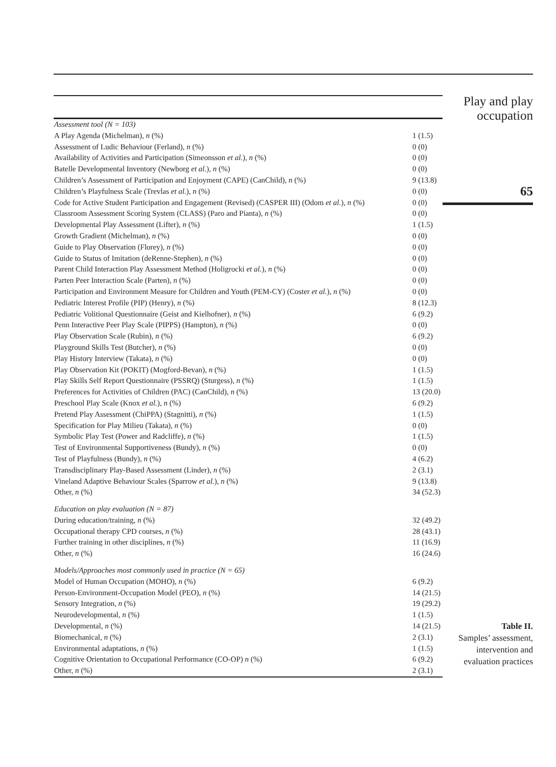| Assessment tool (N = 103) | |
| A Play Agenda (Michelman), n (%) | 1 (1.5) |
| Assessment of Ludic Behaviour (Ferland), n (%) | 0 (0) |
| Availability of Activities and Participation (Simeonsson et al. ), n (%) | 0 (0) |
| Batelle Developmental Inventory (Newborg et al. ), n (%) | 0 (0) |
| Children’s Assessment of Participation and Enjoyment (CAPE) (CanChild), n (%) | 9 (13.8) |
| Children’s Playfulness Scale (Trevlas et al. ), n (%) | 0 (0) |
| Code for Active Student Participation and Engagement (Revised) (CASPER III) (Odom et al. ), n (%) | 0 (0) |
| Classroom Assessment Scoring System (CLASS) (Paro and Pianta), n (%) | 0 (0) |
| Developmental Play Assessment (Lifter), n (%) | 1 (1.5) |
| Growth Gradient (Michelman), n (%) | 0 (0) |
| Guide to Play Observation (Florey), n (%) | 0 (0) |
| Guide to Status of Imitation (deRenne-Stephen), n (%) | 0 (0) |
| Parent Child Interaction Play Assessment Method (Holigrocki et al. ), n (%) | 0 (0) |
| Parten Peer Interaction Scale (Parten), n (%) | 0 (0) |
| Participation and Environment Measure for Children and Youth (PEM-CY) (Coster et al. ), n (%) | 0 (0) |
| Pediatric Interest Profile (PIP) (Henry), n (%) | 8 (12.3) |
| Pediatric Volitional Questionnaire (Geist and Kielhofner), n (%) | 6 (9.2) |
| Penn Interactive Peer Play Scale (PIPPS) (Hampton), n (%) | 0 (0) |
| Play Observation Scale (Rubin), n (%) | 6 (9.2) |
| Playground Skills Test (Butcher), n (%) | 0 (0) |
| Play History Interview (Takata), n (%) | 0 (0) |
| Play Observation Kit (POKIT) (Mogford-Bevan), n (%) | 1 (1.5) |
| Play Skills Self Report Questionnaire (PSSRQ) (Sturgess), n (%) | 1 (1.5) |
| Preferences for Activities of Children (PAC) (CanChild), n (%) | 13 (20.0) |
| Preschool Play Scale (Knox et al. ), n (%) | 6 (9.2) |
| Pretend Play Assessment (ChiPPA) (Stagnitti), n (%) | 1 (1.5) |
| Specification for Play Milieu (Takata), n (%) | 0 (0) |
| Symbolic Play Test (Power and Radcliffe), n (%) | 1 (1.5) |
| Test of Environmental Supportiveness (Bundy), n (%) | 0 (0) |
| Test of Playfulness (Bundy), n (%) | 4 (6.2) |
| Transdisciplinary Play-Based Assessment (Linder), n (%) | 2 (3.1) |
| Vineland Adaptive Behaviour Scales (Sparrow et al. ), n (%) | 9 (13.8) |
| Other, n (%) | 34 (52.3) |
| Education on play evaluation (N = 87) | |
| During education/training, n (%) | 32 (49.2) |
| Occupational therapy CPD courses, n (%) | 28 (43.1) |
| Further training in other disciplines, n (%) | 11 (16.9) |
| Other, n (%) | 16 (24.6) |
| Models/Approaches most commonly used in practice (N = 65) | |
| Model of Human Occupation (MOHO), n (%) | 6 (9.2) |
| Person-Environment-Occupation Model (PEO), n (%) | 14 (21.5) |
| Sensory Integration, n (%) | 19 (29.2) |
| Neurodevelopmental, n (%) | 1 (1.5) |
| Developmental, n (%) | 14 (21.5) |
| Biomechanical, n (%) | 2 (3.1) |
| Environmental adaptations, n (%) | 1 (1.5) |
| Cognitive Orientation to Occupational Performance (CO-OP) n (%) | 6 (9.2) |
| Other, n (%) | 2 (3.1) |
Play and play
occupation
65
Table II.
Samples’ assessment,
intervention and
evaluation practices